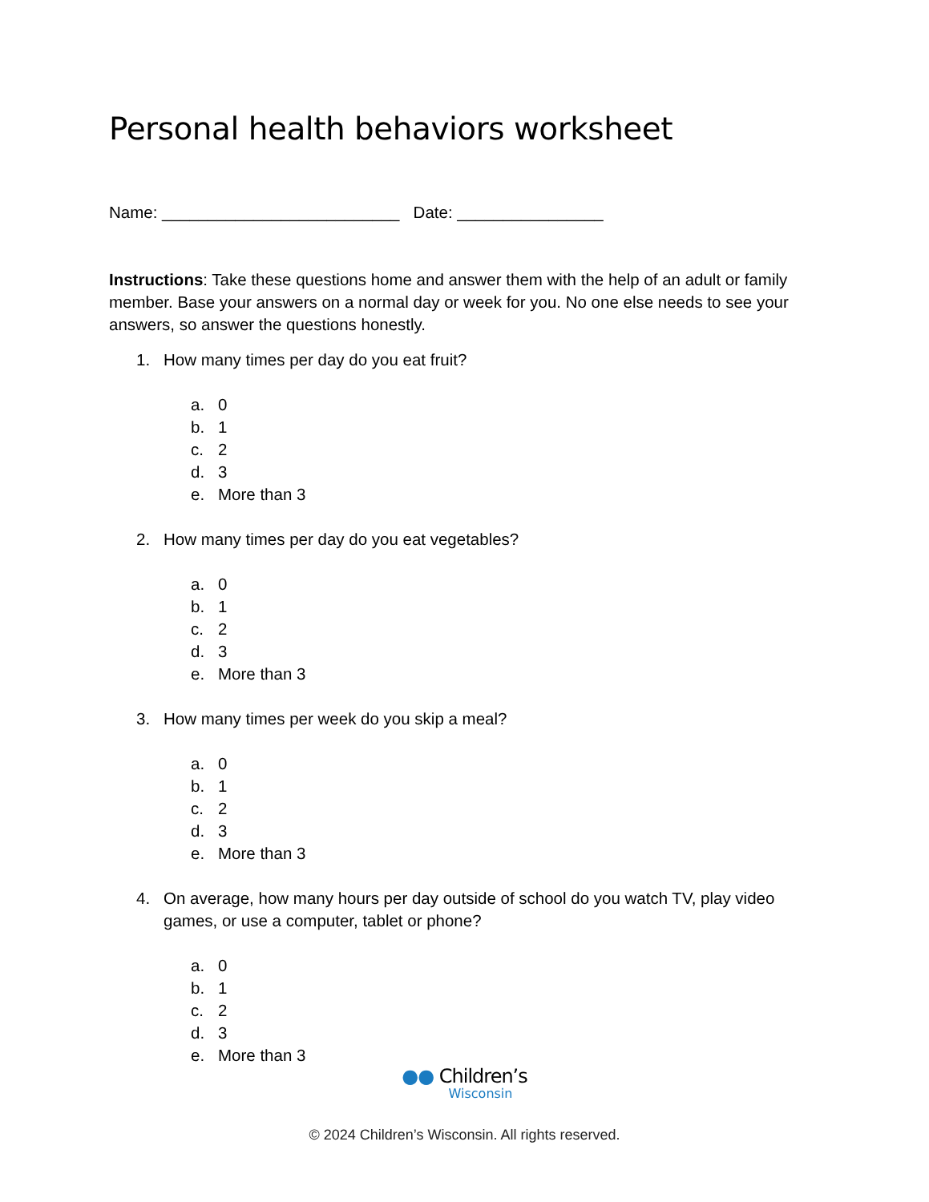Personal health behaviors worksheet
Name: __________________________ Date: ________________
Instructions: Take these questions home and answer them with the help of an adult or family member. Base your answers on a normal day or week for you. No one else needs to see your answers, so answer the questions honestly.
1. How many times per day do you eat fruit?
a. 0
b. 1
c. 2
d. 3
e. More than 3
2. How many times per day do you eat vegetables?
a. 0
b. 1
c. 2
d. 3
e. More than 3
3. How many times per week do you skip a meal?
a. 0
b. 1
c. 2
d. 3
e. More than 3
4. On average, how many hours per day outside of school do you watch TV, play video games, or use a computer, tablet or phone?
a. 0
b. 1
c. 2
d. 3
e. More than 3
●● Children’s
Wisconsin
© 2024 Children’s Wisconsin. All rights reserved.